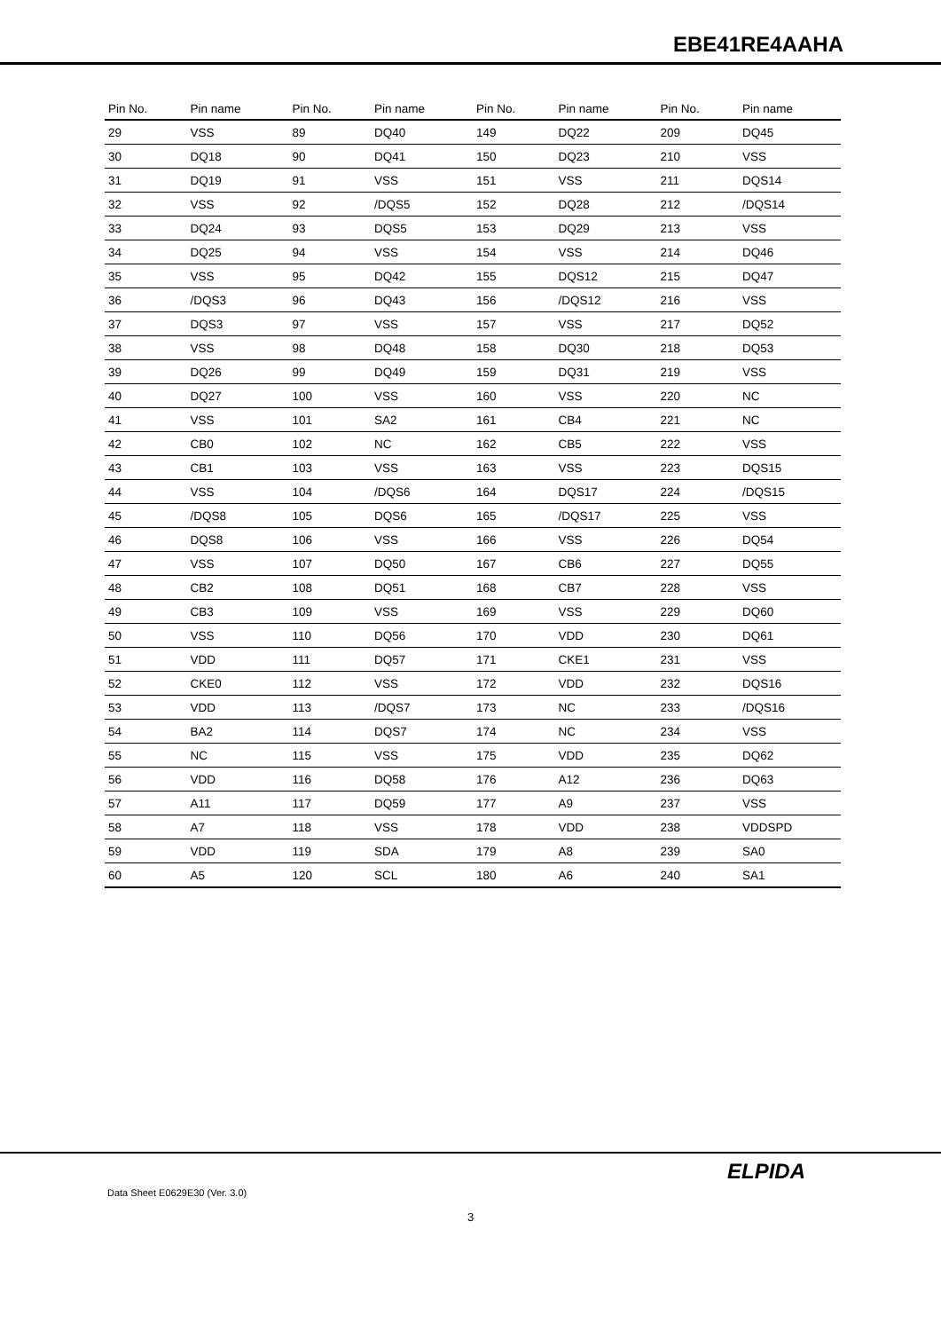EBE41RE4AAHA
| Pin No. | Pin name | Pin No. | Pin name | Pin No. | Pin name | Pin No. | Pin name |
| --- | --- | --- | --- | --- | --- | --- | --- |
| 29 | VSS | 89 | DQ40 | 149 | DQ22 | 209 | DQ45 |
| 30 | DQ18 | 90 | DQ41 | 150 | DQ23 | 210 | VSS |
| 31 | DQ19 | 91 | VSS | 151 | VSS | 211 | DQS14 |
| 32 | VSS | 92 | /DQS5 | 152 | DQ28 | 212 | /DQS14 |
| 33 | DQ24 | 93 | DQS5 | 153 | DQ29 | 213 | VSS |
| 34 | DQ25 | 94 | VSS | 154 | VSS | 214 | DQ46 |
| 35 | VSS | 95 | DQ42 | 155 | DQS12 | 215 | DQ47 |
| 36 | /DQS3 | 96 | DQ43 | 156 | /DQS12 | 216 | VSS |
| 37 | DQS3 | 97 | VSS | 157 | VSS | 217 | DQ52 |
| 38 | VSS | 98 | DQ48 | 158 | DQ30 | 218 | DQ53 |
| 39 | DQ26 | 99 | DQ49 | 159 | DQ31 | 219 | VSS |
| 40 | DQ27 | 100 | VSS | 160 | VSS | 220 | NC |
| 41 | VSS | 101 | SA2 | 161 | CB4 | 221 | NC |
| 42 | CB0 | 102 | NC | 162 | CB5 | 222 | VSS |
| 43 | CB1 | 103 | VSS | 163 | VSS | 223 | DQS15 |
| 44 | VSS | 104 | /DQS6 | 164 | DQS17 | 224 | /DQS15 |
| 45 | /DQS8 | 105 | DQS6 | 165 | /DQS17 | 225 | VSS |
| 46 | DQS8 | 106 | VSS | 166 | VSS | 226 | DQ54 |
| 47 | VSS | 107 | DQ50 | 167 | CB6 | 227 | DQ55 |
| 48 | CB2 | 108 | DQ51 | 168 | CB7 | 228 | VSS |
| 49 | CB3 | 109 | VSS | 169 | VSS | 229 | DQ60 |
| 50 | VSS | 110 | DQ56 | 170 | VDD | 230 | DQ61 |
| 51 | VDD | 111 | DQ57 | 171 | CKE1 | 231 | VSS |
| 52 | CKE0 | 112 | VSS | 172 | VDD | 232 | DQS16 |
| 53 | VDD | 113 | /DQS7 | 173 | NC | 233 | /DQS16 |
| 54 | BA2 | 114 | DQS7 | 174 | NC | 234 | VSS |
| 55 | NC | 115 | VSS | 175 | VDD | 235 | DQ62 |
| 56 | VDD | 116 | DQ58 | 176 | A12 | 236 | DQ63 |
| 57 | A11 | 117 | DQ59 | 177 | A9 | 237 | VSS |
| 58 | A7 | 118 | VSS | 178 | VDD | 238 | VDDSPD |
| 59 | VDD | 119 | SDA | 179 | A8 | 239 | SA0 |
| 60 | A5 | 120 | SCL | 180 | A6 | 240 | SA1 |
ELPIDA
Data Sheet E0629E30 (Ver. 3.0)
3